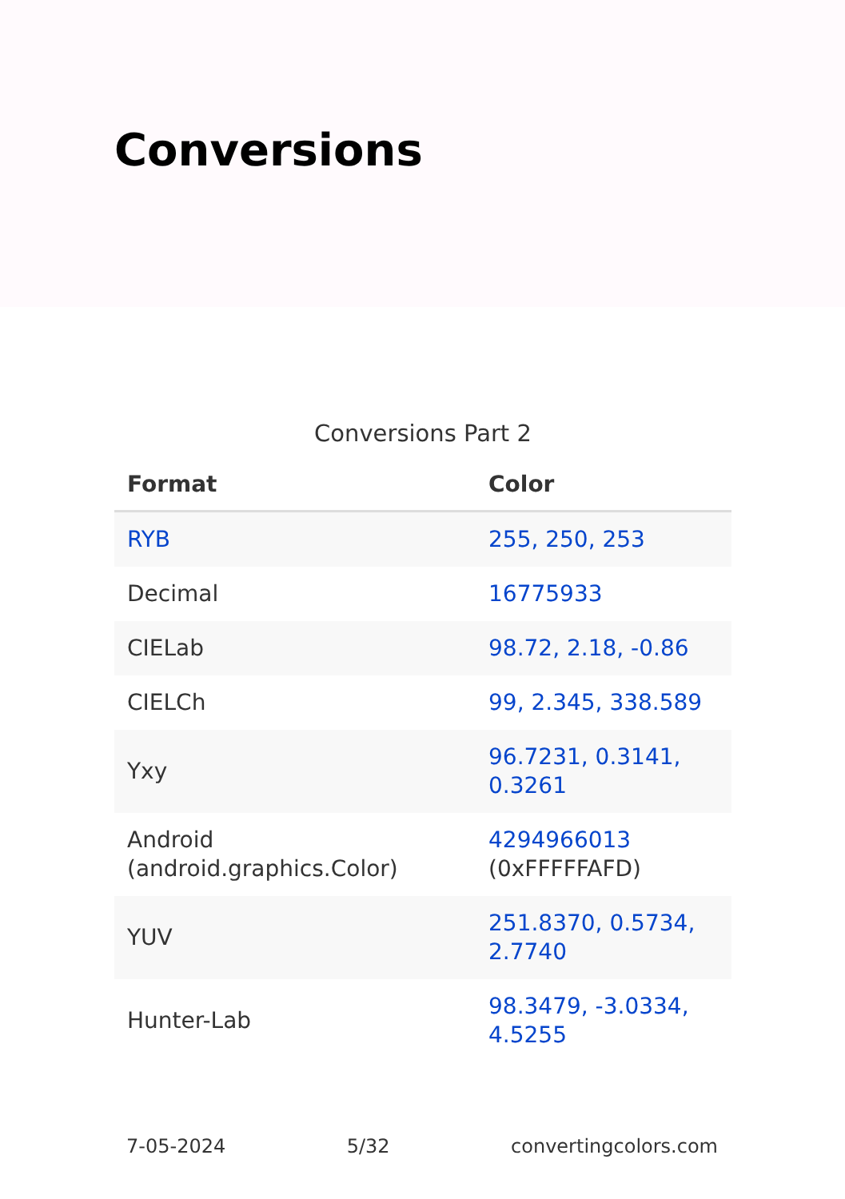Conversions
Conversions Part 2
| Format | Color |
| --- | --- |
| RYB | 255, 250, 253 |
| Decimal | 16775933 |
| CIELab | 98.72, 2.18, -0.86 |
| CIELCh | 99, 2.345, 338.589 |
| Yxy | 96.7231, 0.3141, 0.3261 |
| Android (android.graphics.Color) | 4294966013 (0xFFFFFAFD) |
| YUV | 251.8370, 0.5734, 2.7740 |
| Hunter-Lab | 98.3479, -3.0334, 4.5255 |
7-05-2024 5/32 convertingcolors.com